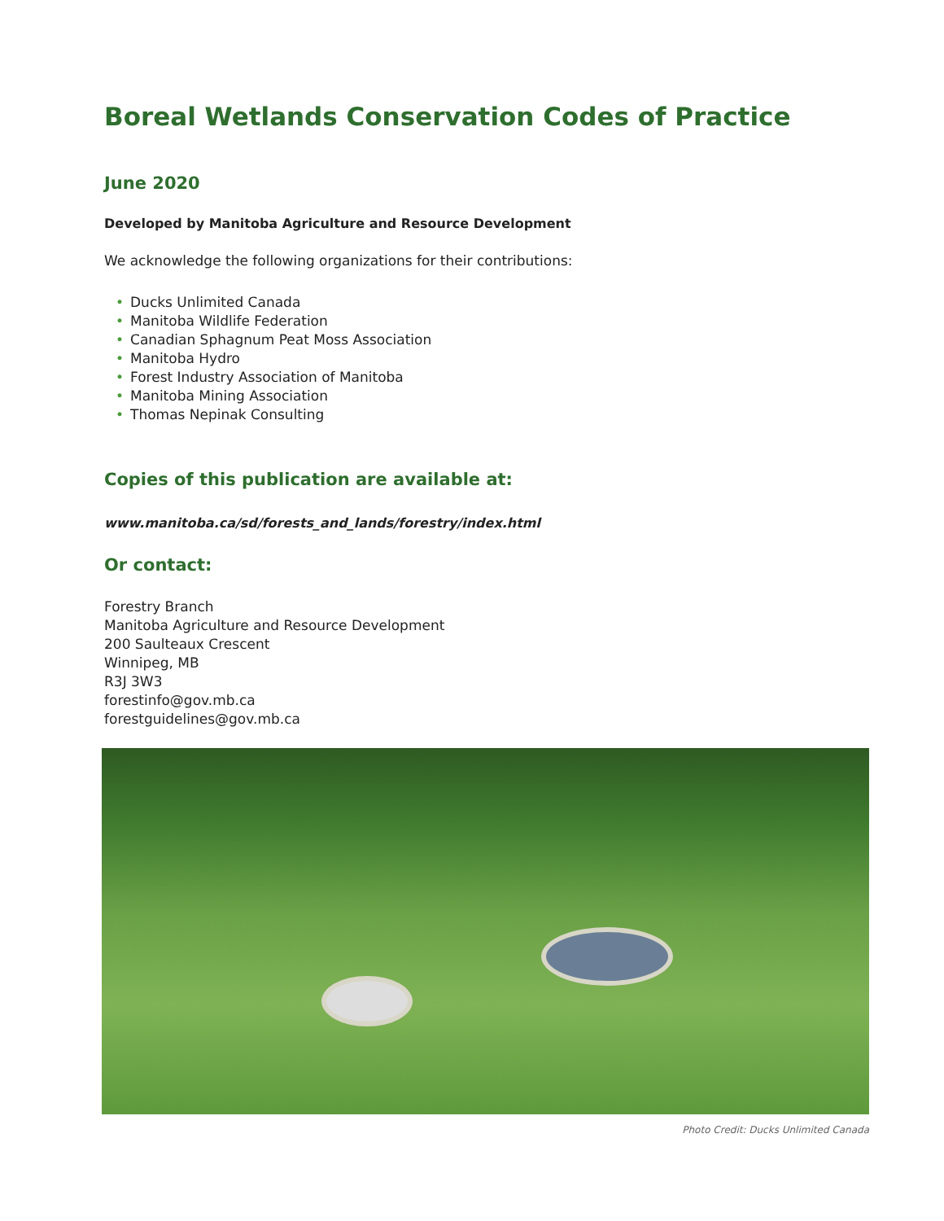Boreal Wetlands Conservation Codes of Practice
June 2020
Developed by Manitoba Agriculture and Resource Development
We acknowledge the following organizations for their contributions:
• Ducks Unlimited Canada
• Manitoba Wildlife Federation
• Canadian Sphagnum Peat Moss Association
• Manitoba Hydro
• Forest Industry Association of Manitoba
• Manitoba Mining Association
• Thomas Nepinak Consulting
Copies of this publication are available at:
www.manitoba.ca/sd/forests_and_lands/forestry/index.html
Or contact:
Forestry Branch
Manitoba Agriculture and Resource Development
200 Saulteaux Crescent
Winnipeg, MB
R3J 3W3
forestinfo@gov.mb.ca
forestguidelines@gov.mb.ca
Photo Credit: Ducks Unlimited Canada